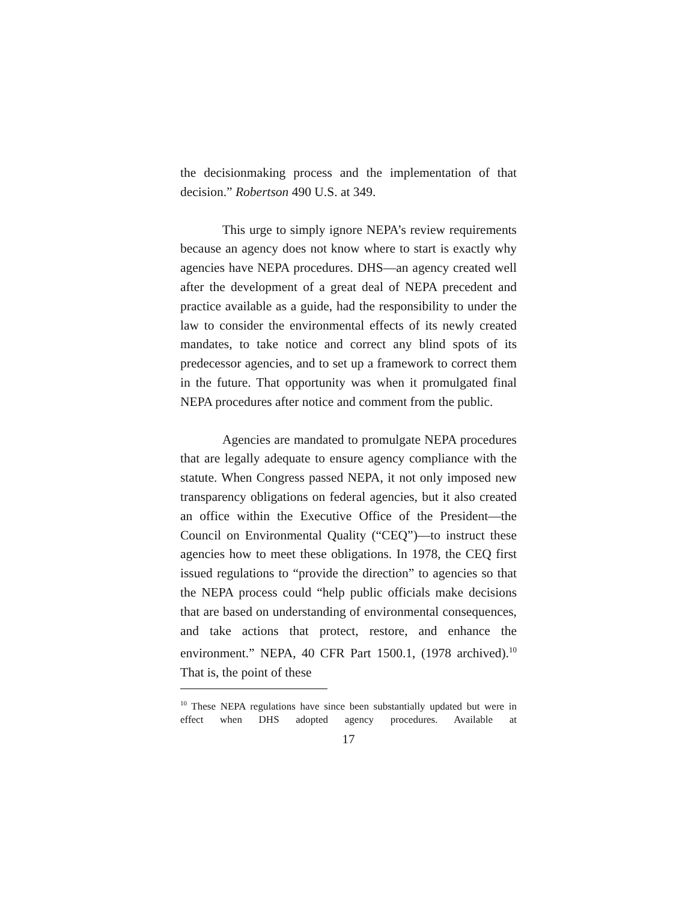the decisionmaking process and the implementation of that decision.” Robertson 490 U.S. at 349.
This urge to simply ignore NEPA’s review requirements because an agency does not know where to start is exactly why agencies have NEPA procedures. DHS—an agency created well after the development of a great deal of NEPA precedent and practice available as a guide, had the responsibility to under the law to consider the environmental effects of its newly created mandates, to take notice and correct any blind spots of its predecessor agencies, and to set up a framework to correct them in the future. That opportunity was when it promulgated final NEPA procedures after notice and comment from the public.
Agencies are mandated to promulgate NEPA procedures that are legally adequate to ensure agency compliance with the statute. When Congress passed NEPA, it not only imposed new transparency obligations on federal agencies, but it also created an office within the Executive Office of the President—the Council on Environmental Quality (“CEQ”)—to instruct these agencies how to meet these obligations. In 1978, the CEQ first issued regulations to “provide the direction” to agencies so that the NEPA process could “help public officials make decisions that are based on understanding of environmental consequences, and take actions that protect, restore, and enhance the environment.” NEPA, 40 CFR Part 1500.1, (1978 archived).<sup>10</sup> That is, the point of these
<sup>10</sup> These NEPA regulations have since been substantially updated but were in effect when DHS adopted agency procedures. Available at
17